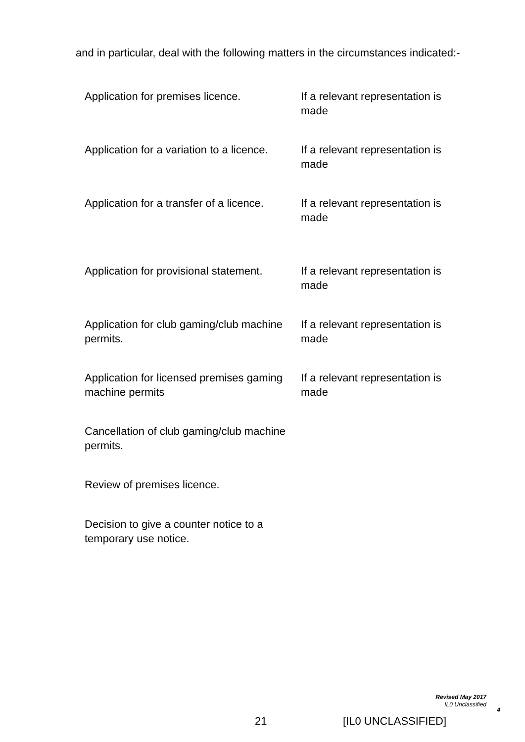and in particular, deal with the following matters in the circumstances indicated:-
| Application for premises licence. | If a relevant representation is made |
| Application for a variation to a licence. | If a relevant representation is made |
| Application for a transfer of a licence. | If a relevant representation is made |
| Application for provisional statement. | If a relevant representation is made |
| Application for club gaming/club machine permits. | If a relevant representation is made |
| Application for licensed premises gaming machine permits | If a relevant representation is made |
| Cancellation of club gaming/club machine permits. | |
| Review of premises licence. | |
| Decision to give a counter notice to a temporary use notice. | |
Revised May 2017
IL0 Unclassified
4
21 [IL0 UNCLASSIFIED]